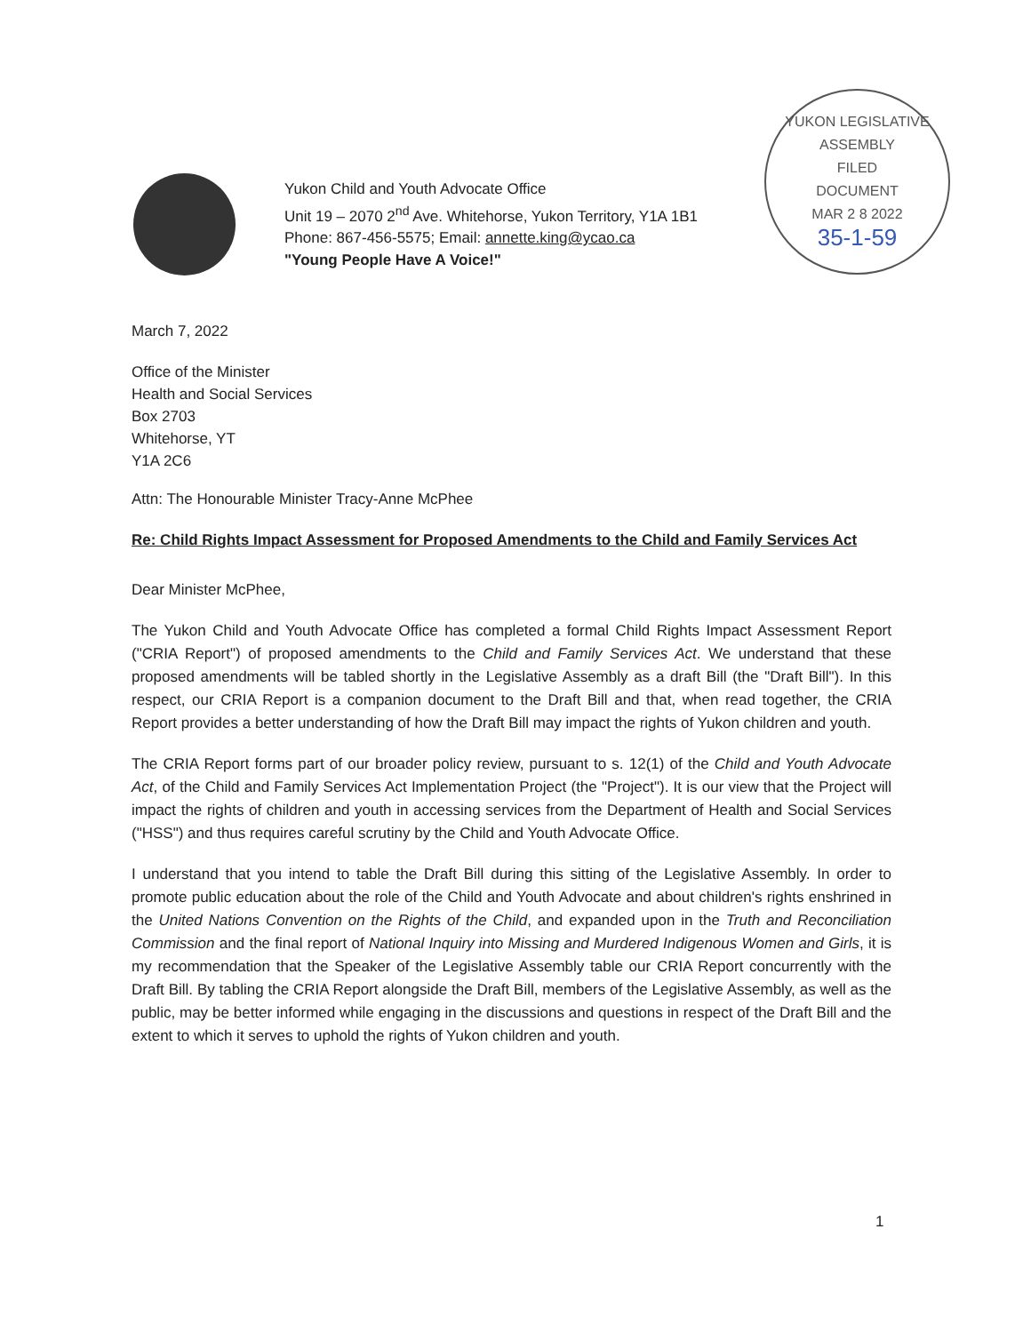Yukon Child and Youth Advocate Office
Unit 19 – 2070 2<sup>nd</sup> Ave. Whitehorse, Yukon Territory, Y1A 1B1
Phone: 867-456-5575; Email: annette.king@ycao.ca
"Young People Have A Voice!"
YUKON LEGISLATIVE ASSEMBLY
FILED
DOCUMENT
MAR 2 8 2022
35-1-59
March 7, 2022
Office of the Minister
Health and Social Services
Box 2703
Whitehorse, YT
Y1A 2C6
Attn: The Honourable Minister Tracy-Anne McPhee
Re: Child Rights Impact Assessment for Proposed Amendments to the Child and Family Services Act
Dear Minister McPhee,
The Yukon Child and Youth Advocate Office has completed a formal Child Rights Impact Assessment Report ("CRIA Report") of proposed amendments to the Child and Family Services Act. We understand that these proposed amendments will be tabled shortly in the Legislative Assembly as a draft Bill (the "Draft Bill"). In this respect, our CRIA Report is a companion document to the Draft Bill and that, when read together, the CRIA Report provides a better understanding of how the Draft Bill may impact the rights of Yukon children and youth.
The CRIA Report forms part of our broader policy review, pursuant to s. 12(1) of the Child and Youth Advocate Act, of the Child and Family Services Act Implementation Project (the "Project"). It is our view that the Project will impact the rights of children and youth in accessing services from the Department of Health and Social Services ("HSS") and thus requires careful scrutiny by the Child and Youth Advocate Office.
I understand that you intend to table the Draft Bill during this sitting of the Legislative Assembly. In order to promote public education about the role of the Child and Youth Advocate and about children's rights enshrined in the United Nations Convention on the Rights of the Child, and expanded upon in the Truth and Reconciliation Commission and the final report of National Inquiry into Missing and Murdered Indigenous Women and Girls, it is my recommendation that the Speaker of the Legislative Assembly table our CRIA Report concurrently with the Draft Bill. By tabling the CRIA Report alongside the Draft Bill, members of the Legislative Assembly, as well as the public, may be better informed while engaging in the discussions and questions in respect of the Draft Bill and the extent to which it serves to uphold the rights of Yukon children and youth.
1